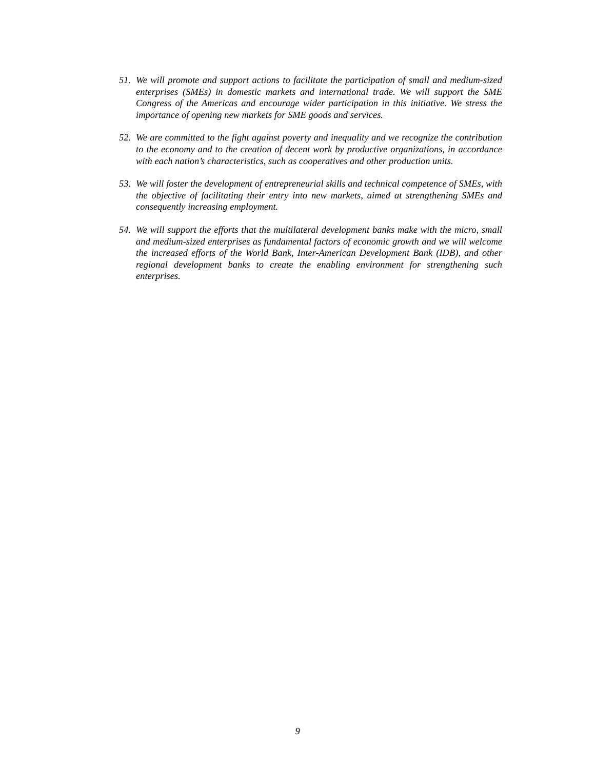51. We will promote and support actions to facilitate the participation of small and medium-sized enterprises (SMEs) in domestic markets and international trade. We will support the SME Congress of the Americas and encourage wider participation in this initiative. We stress the importance of opening new markets for SME goods and services.
52. We are committed to the fight against poverty and inequality and we recognize the contribution to the economy and to the creation of decent work by productive organizations, in accordance with each nation’s characteristics, such as cooperatives and other production units.
53. We will foster the development of entrepreneurial skills and technical competence of SMEs, with the objective of facilitating their entry into new markets, aimed at strengthening SMEs and consequently increasing employment.
54. We will support the efforts that the multilateral development banks make with the micro, small and medium-sized enterprises as fundamental factors of economic growth and we will welcome the increased efforts of the World Bank, Inter-American Development Bank (IDB), and other regional development banks to create the enabling environment for strengthening such enterprises.
9